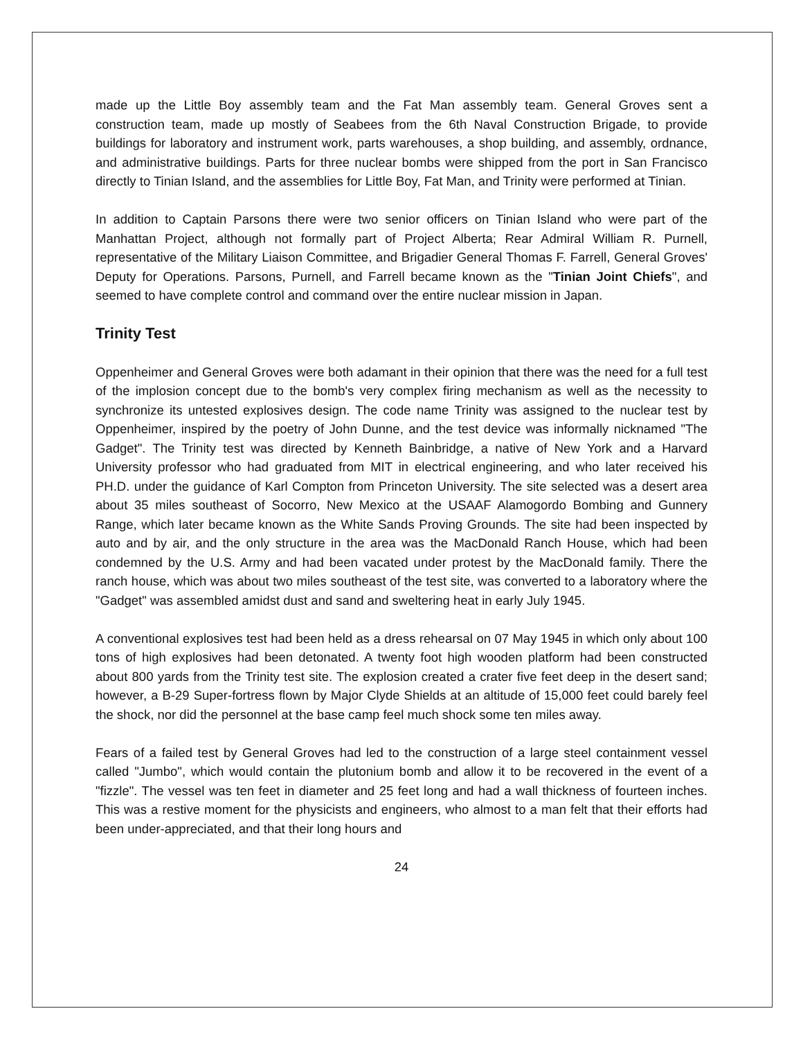made up the Little Boy assembly team and the Fat Man assembly team. General Groves sent a construction team, made up mostly of Seabees from the 6th Naval Construction Brigade, to provide buildings for laboratory and instrument work, parts warehouses, a shop building, and assembly, ordnance, and administrative buildings. Parts for three nuclear bombs were shipped from the port in San Francisco directly to Tinian Island, and the assemblies for Little Boy, Fat Man, and Trinity were performed at Tinian.
In addition to Captain Parsons there were two senior officers on Tinian Island who were part of the Manhattan Project, although not formally part of Project Alberta; Rear Admiral William R. Purnell, representative of the Military Liaison Committee, and Brigadier General Thomas F. Farrell, General Groves' Deputy for Operations. Parsons, Purnell, and Farrell became known as the "Tinian Joint Chiefs", and seemed to have complete control and command over the entire nuclear mission in Japan.
Trinity Test
Oppenheimer and General Groves were both adamant in their opinion that there was the need for a full test of the implosion concept due to the bomb's very complex firing mechanism as well as the necessity to synchronize its untested explosives design. The code name Trinity was assigned to the nuclear test by Oppenheimer, inspired by the poetry of John Dunne, and the test device was informally nicknamed "The Gadget". The Trinity test was directed by Kenneth Bainbridge, a native of New York and a Harvard University professor who had graduated from MIT in electrical engineering, and who later received his PH.D. under the guidance of Karl Compton from Princeton University. The site selected was a desert area about 35 miles southeast of Socorro, New Mexico at the USAAF Alamogordo Bombing and Gunnery Range, which later became known as the White Sands Proving Grounds. The site had been inspected by auto and by air, and the only structure in the area was the MacDonald Ranch House, which had been condemned by the U.S. Army and had been vacated under protest by the MacDonald family. There the ranch house, which was about two miles southeast of the test site, was converted to a laboratory where the "Gadget" was assembled amidst dust and sand and sweltering heat in early July 1945.
A conventional explosives test had been held as a dress rehearsal on 07 May 1945 in which only about 100 tons of high explosives had been detonated. A twenty foot high wooden platform had been constructed about 800 yards from the Trinity test site. The explosion created a crater five feet deep in the desert sand; however, a B-29 Super-fortress flown by Major Clyde Shields at an altitude of 15,000 feet could barely feel the shock, nor did the personnel at the base camp feel much shock some ten miles away.
Fears of a failed test by General Groves had led to the construction of a large steel containment vessel called "Jumbo", which would contain the plutonium bomb and allow it to be recovered in the event of a "fizzle". The vessel was ten feet in diameter and 25 feet long and had a wall thickness of fourteen inches. This was a restive moment for the physicists and engineers, who almost to a man felt that their efforts had been under-appreciated, and that their long hours and
24